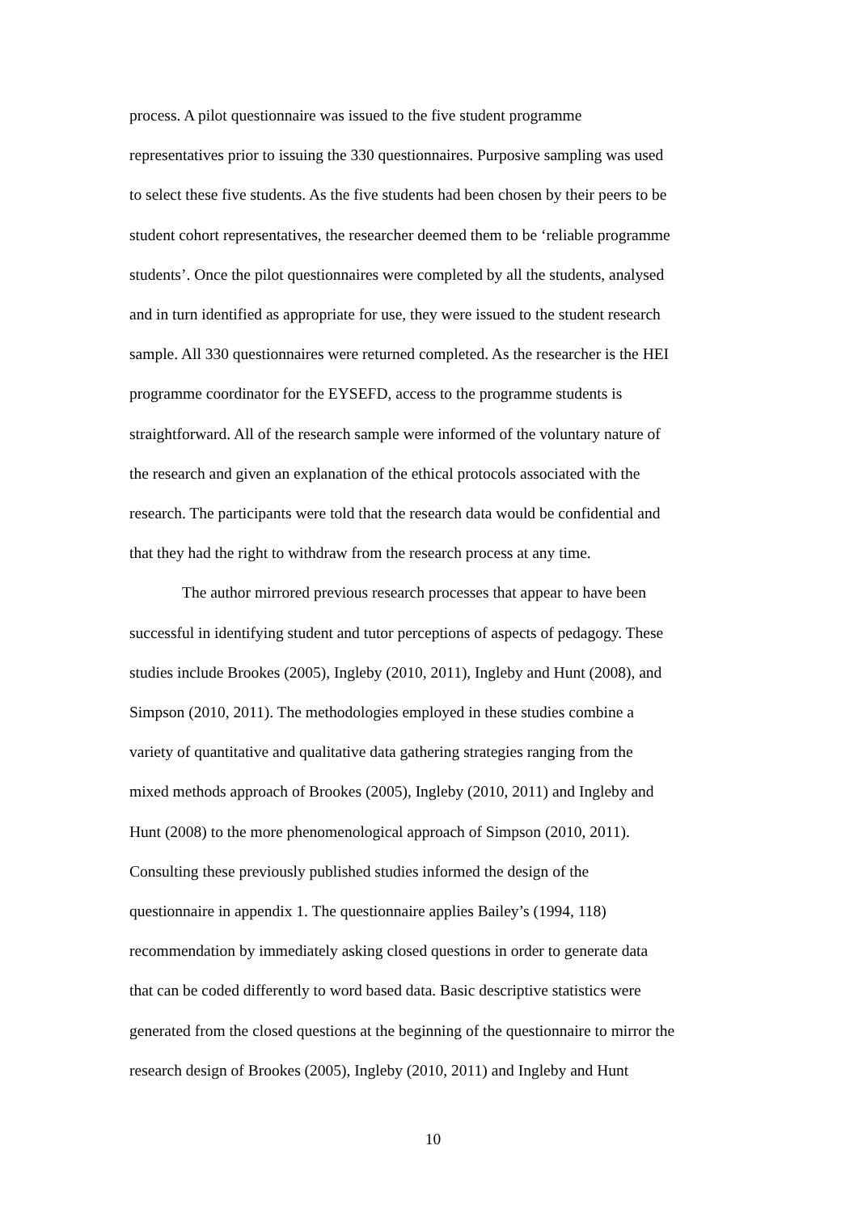process. A pilot questionnaire was issued to the five student programme
representatives prior to issuing the 330 questionnaires. Purposive sampling was used
to select these five students. As the five students had been chosen by their peers to be
student cohort representatives, the researcher deemed them to be ‘reliable programme
students’. Once the pilot questionnaires were completed by all the students, analysed
and in turn identified as appropriate for use, they were issued to the student research
sample. All 330 questionnaires were returned completed. As the researcher is the HEI
programme coordinator for the EYSEFD, access to the programme students is
straightforward. All of the research sample were informed of the voluntary nature of
the research and given an explanation of the ethical protocols associated with the
research. The participants were told that the research data would be confidential and
that they had the right to withdraw from the research process at any time.
The author mirrored previous research processes that appear to have been
successful in identifying student and tutor perceptions of aspects of pedagogy. These
studies include Brookes (2005), Ingleby (2010, 2011), Ingleby and Hunt (2008), and
Simpson (2010, 2011). The methodologies employed in these studies combine a
variety of quantitative and qualitative data gathering strategies ranging from the
mixed methods approach of Brookes (2005), Ingleby (2010, 2011) and Ingleby and
Hunt (2008) to the more phenomenological approach of Simpson (2010, 2011).
Consulting these previously published studies informed the design of the
questionnaire in appendix 1. The questionnaire applies Bailey’s (1994, 118)
recommendation by immediately asking closed questions in order to generate data
that can be coded differently to word based data. Basic descriptive statistics were
generated from the closed questions at the beginning of the questionnaire to mirror the
research design of Brookes (2005), Ingleby (2010, 2011) and Ingleby and Hunt
10